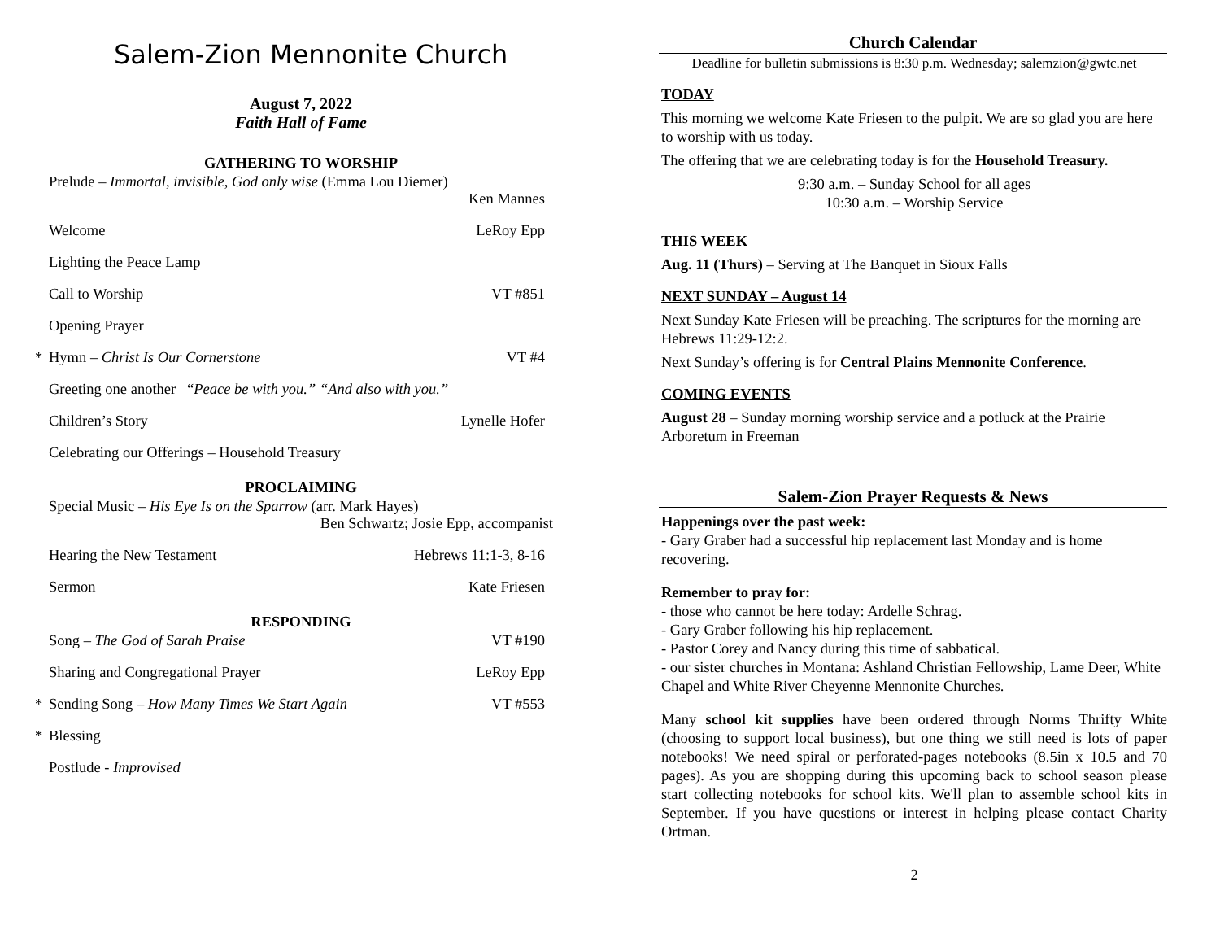Salem-Zion Mennonite Church
August 7, 2022
Faith Hall of Fame
GATHERING TO WORSHIP
Prelude – Immortal, invisible, God only wise (Emma Lou Diemer)
Ken Mannes
Welcome LeRoy Epp
Lighting the Peace Lamp
Call to Worship VT #851
Opening Prayer
* Hymn – Christ Is Our Cornerstone VT #4
Greeting one another “Peace be with you.” “And also with you.”
Children’s Story Lynelle Hofer
Celebrating our Offerings – Household Treasury
PROCLAIMING
Special Music – His Eye Is on the Sparrow (arr. Mark Hayes)
Ben Schwartz; Josie Epp, accompanist
Hearing the New Testament Hebrews 11:1-3, 8-16
Sermon Kate Friesen
RESPONDING
Song – The God of Sarah Praise VT #190
Sharing and Congregational Prayer LeRoy Epp
* Sending Song – How Many Times We Start Again VT #553
* Blessing
Postlude - Improvised
Church Calendar
Deadline for bulletin submissions is 8:30 p.m. Wednesday; salemzion@gwtc.net
TODAY
This morning we welcome Kate Friesen to the pulpit. We are so glad you are here to worship with us today.
The offering that we are celebrating today is for the Household Treasury.
9:30 a.m. – Sunday School for all ages
10:30 a.m. – Worship Service
THIS WEEK
Aug. 11 (Thurs) – Serving at The Banquet in Sioux Falls
NEXT SUNDAY – August 14
Next Sunday Kate Friesen will be preaching. The scriptures for the morning are Hebrews 11:29-12:2.
Next Sunday’s offering is for Central Plains Mennonite Conference.
COMING EVENTS
August 28 – Sunday morning worship service and a potluck at the Prairie Arboretum in Freeman
Salem-Zion Prayer Requests & News
Happenings over the past week:
- Gary Graber had a successful hip replacement last Monday and is home recovering.
Remember to pray for:
- those who cannot be here today: Ardelle Schrag.
- Gary Graber following his hip replacement.
- Pastor Corey and Nancy during this time of sabbatical.
- our sister churches in Montana: Ashland Christian Fellowship, Lame Deer, White Chapel and White River Cheyenne Mennonite Churches.
Many school kit supplies have been ordered through Norms Thrifty White (choosing to support local business), but one thing we still need is lots of paper notebooks! We need spiral or perforated-pages notebooks (8.5in x 10.5 and 70 pages). As you are shopping during this upcoming back to school season please start collecting notebooks for school kits. We'll plan to assemble school kits in September. If you have questions or interest in helping please contact Charity Ortman.
2